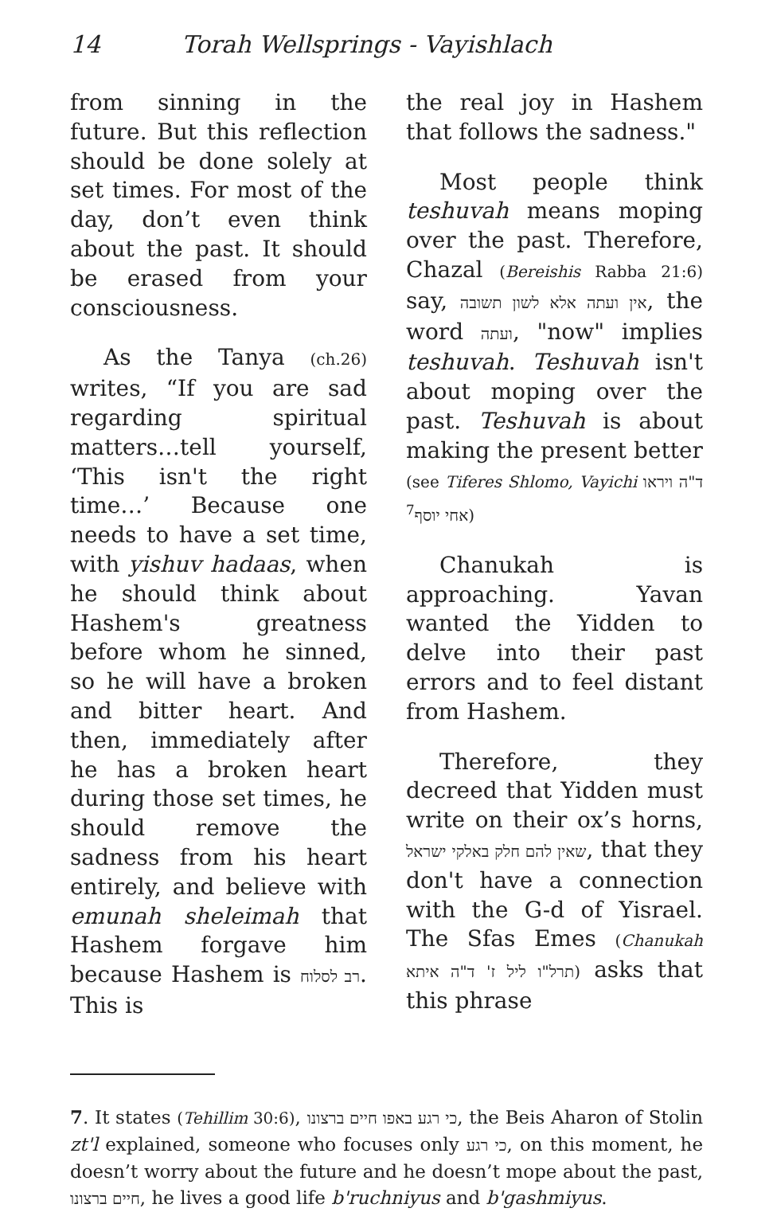14 Torah Wellsprings - Vayishlach
from sinning in the future. But this reflection should be done solely at set times. For most of the day, don’t even think about the past. It should be erased from your consciousness.
As the Tanya (ch.26) writes, “If you are sad regarding spiritual matters…tell yourself, ‘This isn't the right time…’ Because one needs to have a set time, with yishuv hadaas, when he should think about Hashem's greatness before whom he sinned, so he will have a broken and bitter heart. And then, immediately after he has a broken heart during those set times, he should remove the sadness from his heart entirely, and believe with emunah sheleimah that Hashem forgave him because Hashem is רב לסלוח. This is
the real joy in Hashem that follows the sadness."
Most people think teshuvah means moping over the past. Therefore, Chazal (Bereishis Rabba 21:6) say, אין ועתה אלא לשון תשובה, the word ועתה, "now" implies teshuvah. Teshuvah isn't about moping over the past. Teshuvah is about making the present better (see Tiferes Shlomo, Vayichi ד"ה ויראו אחי יוסף<sup>7</sup>)
Chanukah is approaching. Yavan wanted the Yidden to delve into their past errors and to feel distant from Hashem.
Therefore, they decreed that Yidden must write on their ox’s horns, שאין להם חלק באלקי ישראל, that they don't have a connection with the G-d of Yisrael. The Sfas Emes (Chanukah תרל"ו ליל ז' ד"ה איתא) asks that this phrase
7. It states (Tehillim 30:6), כי רגע באפו חיים ברצונו, the Beis Aharon of Stolin zt'l explained, someone who focuses only כי רגע, on this moment, he doesn’t worry about the future and he doesn’t mope about the past, חיים ברצונו, he lives a good life b'ruchniyus and b'gashmiyus.